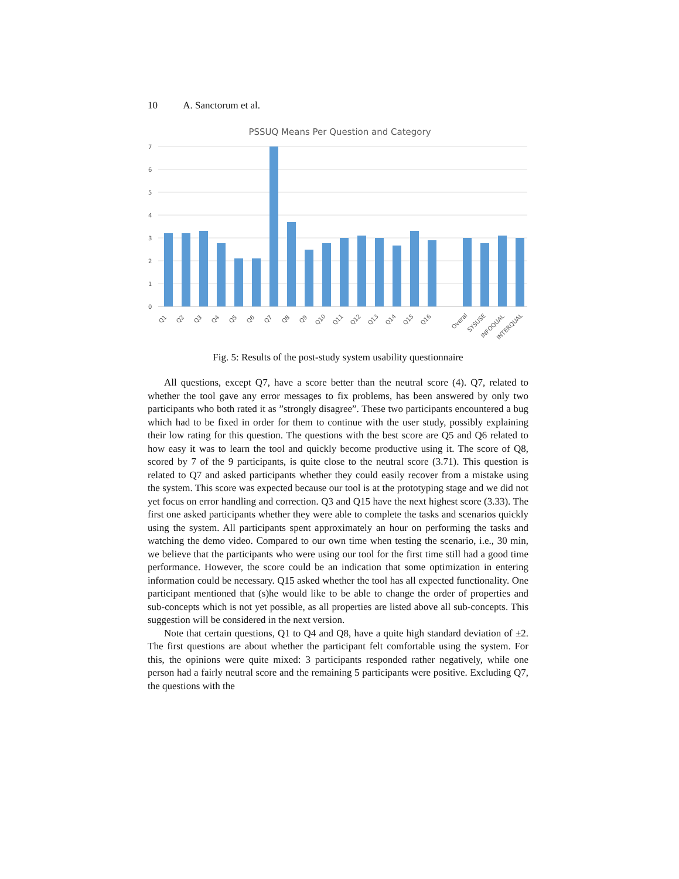10 A. Sanctorum et al.
PSSUQ Means Per Question and Category
7
6
5
4
3
2
1
0
Q1
Q2
Q3
Q4
Q5
Q6
Q7
Q8
Q9
Q10
Q11
Q12
Q13
Q14
Q15
Q16
Overal
SYSUSE
INFOQUAL
INTERQUAL
Fig. 5: Results of the post-study system usability questionnaire
All questions, except Q7, have a score better than the neutral score (4). Q7, related to whether the tool gave any error messages to fix problems, has been answered by only two participants who both rated it as ”strongly disagree”. These two participants encountered a bug which had to be fixed in order for them to continue with the user study, possibly explaining their low rating for this question. The questions with the best score are Q5 and Q6 related to how easy it was to learn the tool and quickly become productive using it. The score of Q8, scored by 7 of the 9 participants, is quite close to the neutral score (3.71). This question is related to Q7 and asked participants whether they could easily recover from a mistake using the system. This score was expected because our tool is at the prototyping stage and we did not yet focus on error handling and correction. Q3 and Q15 have the next highest score (3.33). The first one asked participants whether they were able to complete the tasks and scenarios quickly using the system. All participants spent approximately an hour on performing the tasks and watching the demo video. Compared to our own time when testing the scenario, i.e., 30 min, we believe that the participants who were using our tool for the first time still had a good time performance. However, the score could be an indication that some optimization in entering information could be necessary. Q15 asked whether the tool has all expected functionality. One participant mentioned that (s)he would like to be able to change the order of properties and sub-concepts which is not yet possible, as all properties are listed above all sub-concepts. This suggestion will be considered in the next version.
Note that certain questions, Q1 to Q4 and Q8, have a quite high standard deviation of ±2. The first questions are about whether the participant felt comfortable using the system. For this, the opinions were quite mixed: 3 participants responded rather negatively, while one person had a fairly neutral score and the remaining 5 participants were positive. Excluding Q7, the questions with the